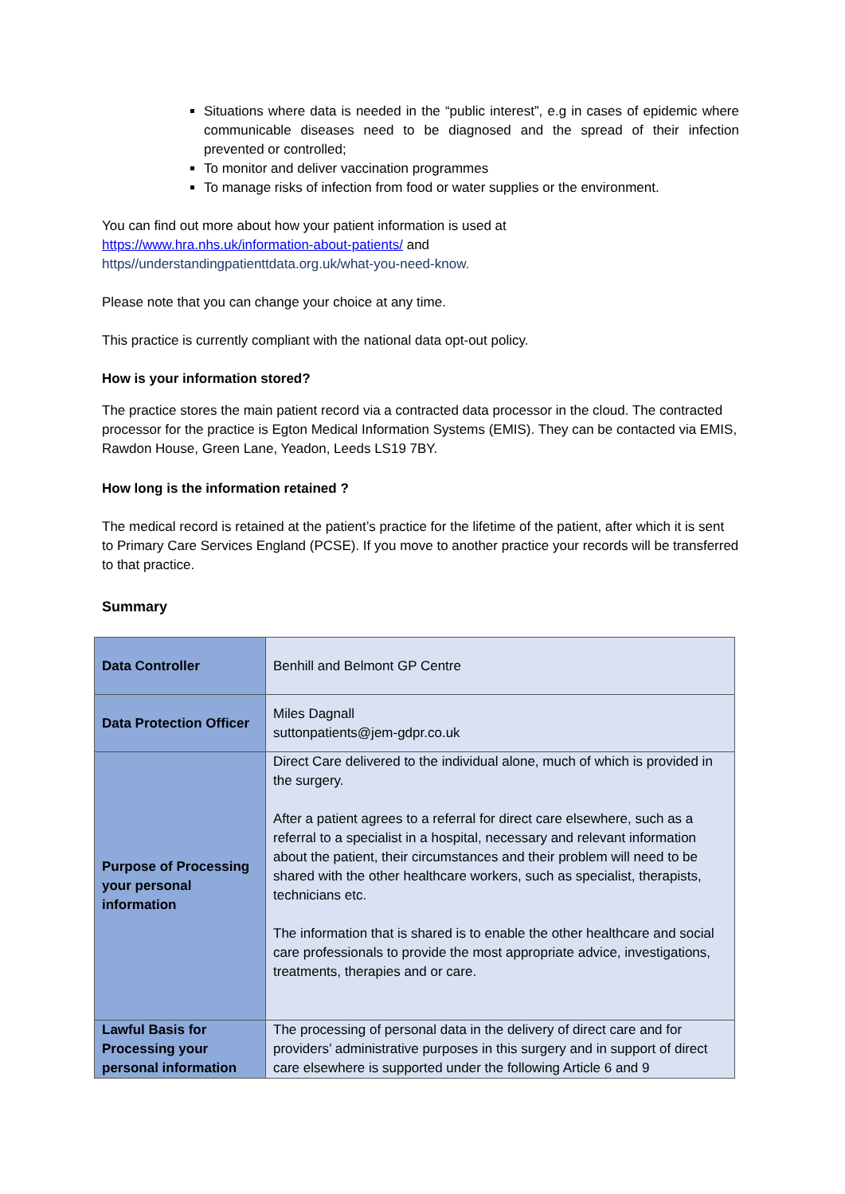Situations where data is needed in the “public interest”, e.g in cases of epidemic where communicable diseases need to be diagnosed and the spread of their infection prevented or controlled;
To monitor and deliver vaccination programmes
To manage risks of infection from food or water supplies or the environment.
You can find out more about how your patient information is used at
https://www.hra.nhs.uk/information-about-patients/ and
https//understandingpatienttdata.org.uk/what-you-need-know.
Please note that you can change your choice at any time.
This practice is currently compliant with the national data opt-out policy.
How is your information stored?
The practice stores the main patient record via a contracted data processor in the cloud. The contracted processor for the practice is Egton Medical Information Systems (EMIS). They can be contacted via EMIS, Rawdon House, Green Lane, Yeadon, Leeds LS19 7BY.
How long is the information retained ?
The medical record is retained at the patient’s practice for the lifetime of the patient, after which it is sent to Primary Care Services England (PCSE). If you move to another practice your records will be transferred to that practice.
Summary
| Data Controller | Benhill and Belmont GP Centre |
| Data Protection Officer | Miles Dagnall suttonpatients@jem-gdpr.co.uk |
| Purpose of Processing your personal information | Direct Care delivered to the individual alone, much of which is provided in the surgery. After a patient agrees to a referral for direct care elsewhere, such as a referral to a specialist in a hospital, necessary and relevant information about the patient, their circumstances and their problem will need to be shared with the other healthcare workers, such as specialist, therapists, technicians etc. The information that is shared is to enable the other healthcare and social care professionals to provide the most appropriate advice, investigations, treatments, therapies and or care. |
| Lawful Basis for Processing your personal information | The processing of personal data in the delivery of direct care and for providers’ administrative purposes in this surgery and in support of direct care elsewhere is supported under the following Article 6 and 9 |